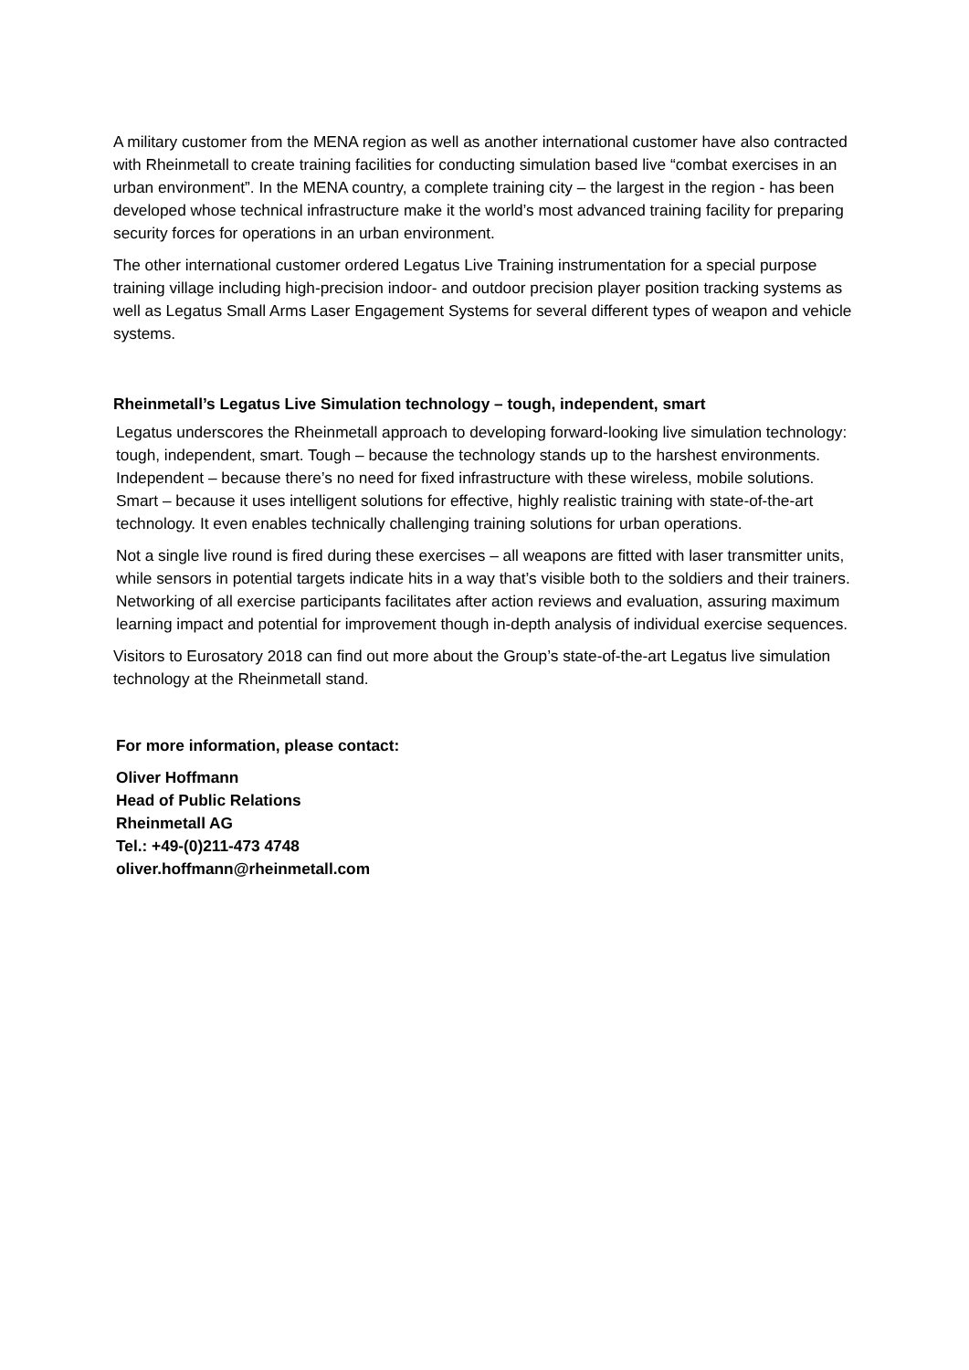A military customer from the MENA region as well as another international customer have also contracted with Rheinmetall to create training facilities for conducting simulation based live “combat exercises in an urban environment”. In the MENA country, a complete training city – the largest in the region - has been developed whose technical infrastructure make it the world’s most advanced training facility for preparing security forces for operations in an urban environment.
The other international customer ordered Legatus Live Training instrumentation for a special purpose training village including high-precision indoor- and outdoor precision player position tracking systems as well as Legatus Small Arms Laser Engagement Systems for several different types of weapon and vehicle systems.
Rheinmetall’s Legatus Live Simulation technology – tough, independent, smart
Legatus underscores the Rheinmetall approach to developing forward-looking live simulation technology: tough, independent, smart. Tough – because the technology stands up to the harshest environments. Independent – because there’s no need for fixed infrastructure with these wireless, mobile solutions. Smart – because it uses intelligent solutions for effective, highly realistic training with state-of-the-art technology. It even enables technically challenging training solutions for urban operations.
Not a single live round is fired during these exercises – all weapons are fitted with laser transmitter units, while sensors in potential targets indicate hits in a way that’s visible both to the soldiers and their trainers. Networking of all exercise participants facilitates after action reviews and evaluation, assuring maximum learning impact and potential for improvement though in-depth analysis of individual exercise sequences.
Visitors to Eurosatory 2018 can find out more about the Group’s state-of-the-art Legatus live simulation technology at the Rheinmetall stand.
For more information, please contact:
Oliver Hoffmann
Head of Public Relations
Rheinmetall AG
Tel.: +49-(0)211-473 4748
oliver.hoffmann@rheinmetall.com